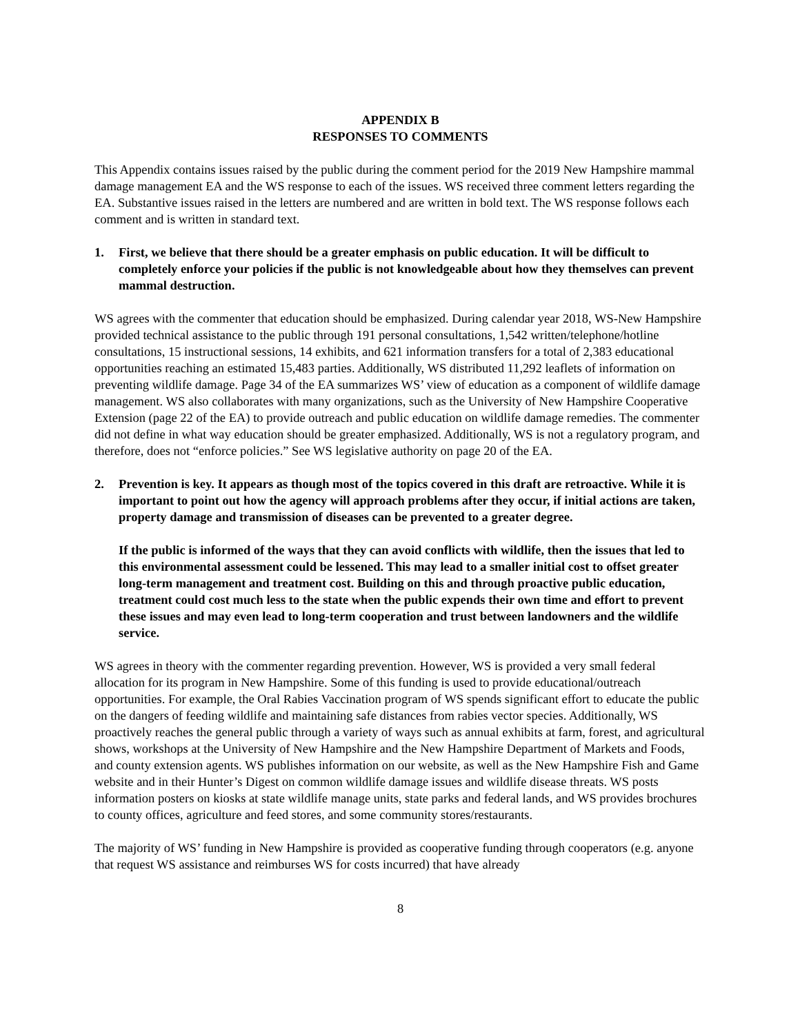APPENDIX B
RESPONSES TO COMMENTS
This Appendix contains issues raised by the public during the comment period for the 2019 New Hampshire mammal damage management EA and the WS response to each of the issues. WS received three comment letters regarding the EA. Substantive issues raised in the letters are numbered and are written in bold text. The WS response follows each comment and is written in standard text.
1. First, we believe that there should be a greater emphasis on public education. It will be difficult to completely enforce your policies if the public is not knowledgeable about how they themselves can prevent mammal destruction.
WS agrees with the commenter that education should be emphasized. During calendar year 2018, WS-New Hampshire provided technical assistance to the public through 191 personal consultations, 1,542 written/telephone/hotline consultations, 15 instructional sessions, 14 exhibits, and 621 information transfers for a total of 2,383 educational opportunities reaching an estimated 15,483 parties. Additionally, WS distributed 11,292 leaflets of information on preventing wildlife damage. Page 34 of the EA summarizes WS’ view of education as a component of wildlife damage management. WS also collaborates with many organizations, such as the University of New Hampshire Cooperative Extension (page 22 of the EA) to provide outreach and public education on wildlife damage remedies. The commenter did not define in what way education should be greater emphasized. Additionally, WS is not a regulatory program, and therefore, does not “enforce policies.” See WS legislative authority on page 20 of the EA.
2. Prevention is key. It appears as though most of the topics covered in this draft are retroactive. While it is important to point out how the agency will approach problems after they occur, if initial actions are taken, property damage and transmission of diseases can be prevented to a greater degree.
If the public is informed of the ways that they can avoid conflicts with wildlife, then the issues that led to this environmental assessment could be lessened. This may lead to a smaller initial cost to offset greater long-term management and treatment cost. Building on this and through proactive public education, treatment could cost much less to the state when the public expends their own time and effort to prevent these issues and may even lead to long-term cooperation and trust between landowners and the wildlife service.
WS agrees in theory with the commenter regarding prevention. However, WS is provided a very small federal allocation for its program in New Hampshire. Some of this funding is used to provide educational/outreach opportunities. For example, the Oral Rabies Vaccination program of WS spends significant effort to educate the public on the dangers of feeding wildlife and maintaining safe distances from rabies vector species. Additionally, WS proactively reaches the general public through a variety of ways such as annual exhibits at farm, forest, and agricultural shows, workshops at the University of New Hampshire and the New Hampshire Department of Markets and Foods, and county extension agents. WS publishes information on our website, as well as the New Hampshire Fish and Game website and in their Hunter’s Digest on common wildlife damage issues and wildlife disease threats. WS posts information posters on kiosks at state wildlife manage units, state parks and federal lands, and WS provides brochures to county offices, agriculture and feed stores, and some community stores/restaurants.
The majority of WS’ funding in New Hampshire is provided as cooperative funding through cooperators (e.g. anyone that request WS assistance and reimburses WS for costs incurred) that have already
8